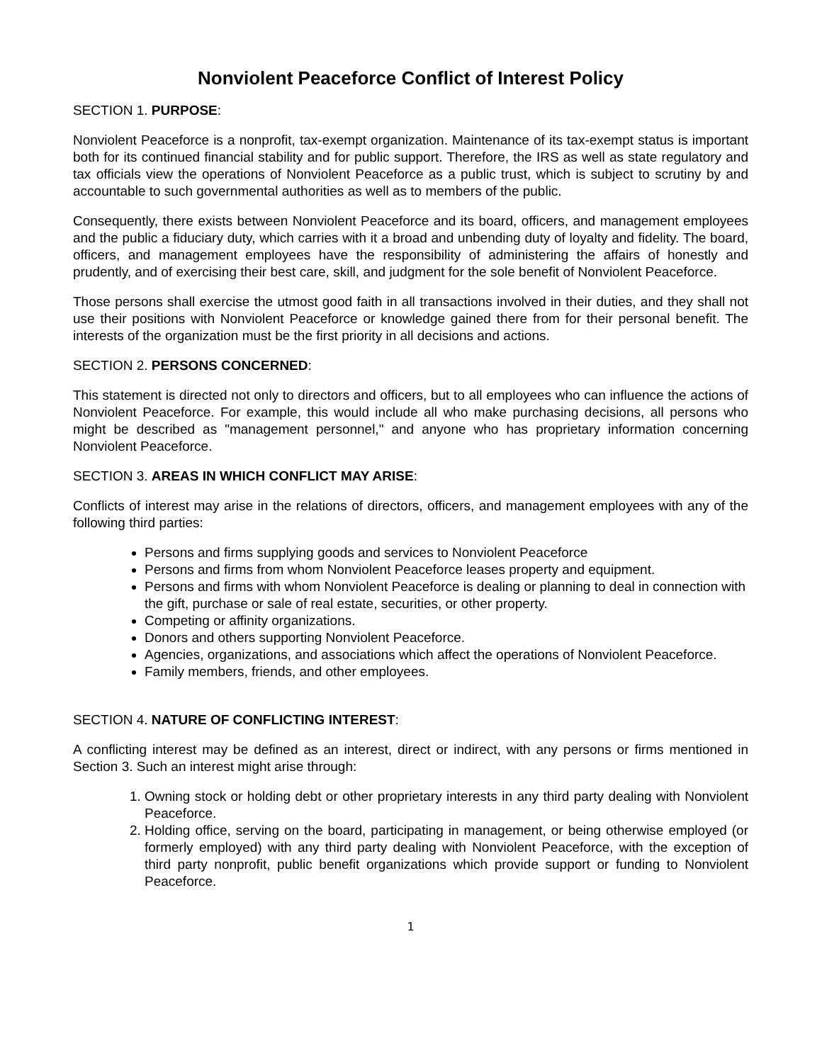Nonviolent Peaceforce Conflict of Interest Policy
SECTION 1. PURPOSE:
Nonviolent Peaceforce is a nonprofit, tax-exempt organization. Maintenance of its tax-exempt status is important both for its continued financial stability and for public support. Therefore, the IRS as well as state regulatory and tax officials view the operations of Nonviolent Peaceforce as a public trust, which is subject to scrutiny by and accountable to such governmental authorities as well as to members of the public.
Consequently, there exists between Nonviolent Peaceforce and its board, officers, and management employees and the public a fiduciary duty, which carries with it a broad and unbending duty of loyalty and fidelity. The board, officers, and management employees have the responsibility of administering the affairs of honestly and prudently, and of exercising their best care, skill, and judgment for the sole benefit of Nonviolent Peaceforce.
Those persons shall exercise the utmost good faith in all transactions involved in their duties, and they shall not use their positions with Nonviolent Peaceforce or knowledge gained there from for their personal benefit. The interests of the organization must be the first priority in all decisions and actions.
SECTION 2. PERSONS CONCERNED:
This statement is directed not only to directors and officers, but to all employees who can influence the actions of Nonviolent Peaceforce. For example, this would include all who make purchasing decisions, all persons who might be described as "management personnel," and anyone who has proprietary information concerning Nonviolent Peaceforce.
SECTION 3. AREAS IN WHICH CONFLICT MAY ARISE:
Conflicts of interest may arise in the relations of directors, officers, and management employees with any of the following third parties:
Persons and firms supplying goods and services to Nonviolent Peaceforce
Persons and firms from whom Nonviolent Peaceforce leases property and equipment.
Persons and firms with whom Nonviolent Peaceforce is dealing or planning to deal in connection with the gift, purchase or sale of real estate, securities, or other property.
Competing or affinity organizations.
Donors and others supporting Nonviolent Peaceforce.
Agencies, organizations, and associations which affect the operations of Nonviolent Peaceforce.
Family members, friends, and other employees.
SECTION 4. NATURE OF CONFLICTING INTEREST:
A conflicting interest may be defined as an interest, direct or indirect, with any persons or firms mentioned in Section 3. Such an interest might arise through:
1. Owning stock or holding debt or other proprietary interests in any third party dealing with Nonviolent Peaceforce.
2. Holding office, serving on the board, participating in management, or being otherwise employed (or formerly employed) with any third party dealing with Nonviolent Peaceforce, with the exception of third party nonprofit, public benefit organizations which provide support or funding to Nonviolent Peaceforce.
1